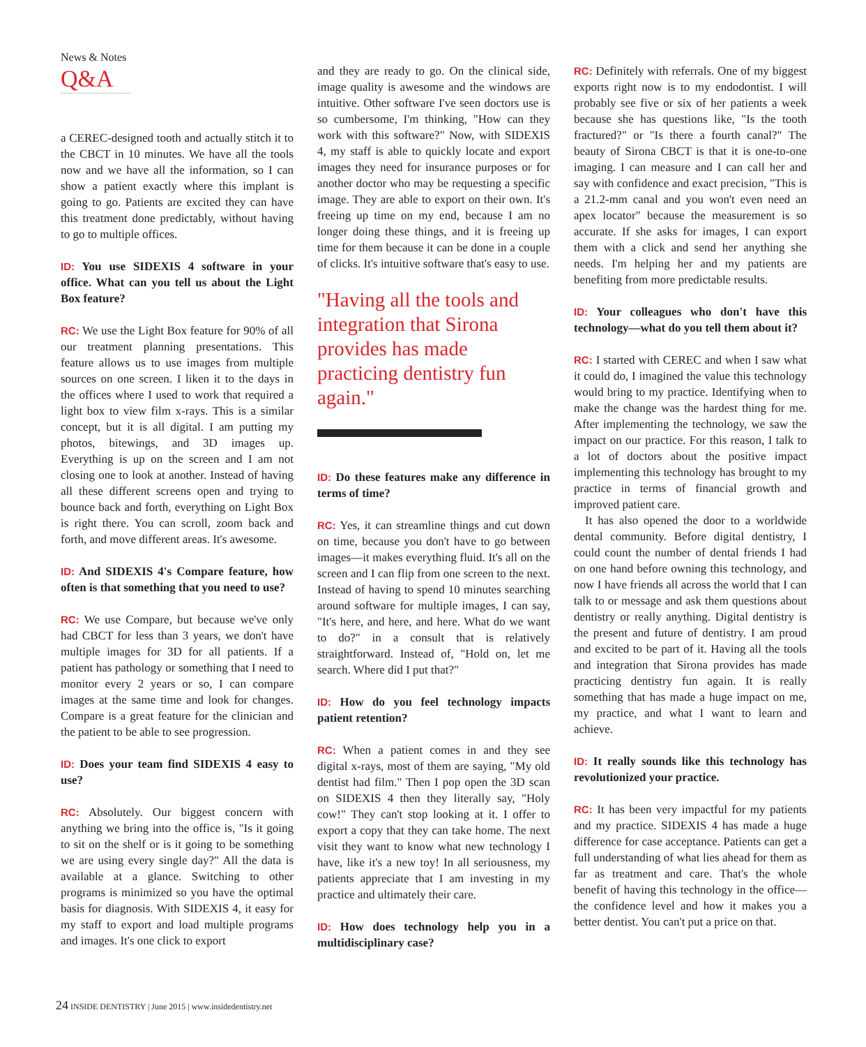News & Notes
Q&A
a CEREC-designed tooth and actually stitch it to the CBCT in 10 minutes. We have all the tools now and we have all the information, so I can show a patient exactly where this implant is going to go. Patients are excited they can have this treatment done predictably, without having to go to multiple offices.
ID: You use SIDEXIS 4 software in your office. What can you tell us about the Light Box feature?
RC: We use the Light Box feature for 90% of all our treatment planning presentations. This feature allows us to use images from multiple sources on one screen. I liken it to the days in the offices where I used to work that required a light box to view film x-rays. This is a similar concept, but it is all digital. I am putting my photos, bitewings, and 3D images up. Everything is up on the screen and I am not closing one to look at another. Instead of having all these different screens open and trying to bounce back and forth, everything on Light Box is right there. You can scroll, zoom back and forth, and move different areas. It's awesome.
ID: And SIDEXIS 4's Compare feature, how often is that something that you need to use?
RC: We use Compare, but because we've only had CBCT for less than 3 years, we don't have multiple images for 3D for all patients. If a patient has pathology or something that I need to monitor every 2 years or so, I can compare images at the same time and look for changes. Compare is a great feature for the clinician and the patient to be able to see progression.
ID: Does your team find SIDEXIS 4 easy to use?
RC: Absolutely. Our biggest concern with anything we bring into the office is, "Is it going to sit on the shelf or is it going to be something we are using every single day?" All the data is available at a glance. Switching to other programs is minimized so you have the optimal basis for diagnosis. With SIDEXIS 4, it easy for my staff to export and load multiple programs and images. It's one click to export
and they are ready to go. On the clinical side, image quality is awesome and the windows are intuitive. Other software I've seen doctors use is so cumbersome, I'm thinking, "How can they work with this software?" Now, with SIDEXIS 4, my staff is able to quickly locate and export images they need for insurance purposes or for another doctor who may be requesting a specific image. They are able to export on their own. It's freeing up time on my end, because I am no longer doing these things, and it is freeing up time for them because it can be done in a couple of clicks. It's intuitive software that's easy to use.
"Having all the tools and integration that Sirona provides has made practicing dentistry fun again."
ID: Do these features make any difference in terms of time?
RC: Yes, it can streamline things and cut down on time, because you don't have to go between images—it makes everything fluid. It's all on the screen and I can flip from one screen to the next. Instead of having to spend 10 minutes searching around software for multiple images, I can say, "It's here, and here, and here. What do we want to do?" in a consult that is relatively straightforward. Instead of, "Hold on, let me search. Where did I put that?"
ID: How do you feel technology impacts patient retention?
RC: When a patient comes in and they see digital x-rays, most of them are saying, "My old dentist had film." Then I pop open the 3D scan on SIDEXIS 4 then they literally say, "Holy cow!" They can't stop looking at it. I offer to export a copy that they can take home. The next visit they want to know what new technology I have, like it's a new toy! In all seriousness, my patients appreciate that I am investing in my practice and ultimately their care.
ID: How does technology help you in a multidisciplinary case?
RC: Definitely with referrals. One of my biggest exports right now is to my endodontist. I will probably see five or six of her patients a week because she has questions like, "Is the tooth fractured?" or "Is there a fourth canal?" The beauty of Sirona CBCT is that it is one-to-one imaging. I can measure and I can call her and say with confidence and exact precision, "This is a 21.2-mm canal and you won't even need an apex locator" because the measurement is so accurate. If she asks for images, I can export them with a click and send her anything she needs. I'm helping her and my patients are benefiting from more predictable results.
ID: Your colleagues who don't have this technology—what do you tell them about it?
RC: I started with CEREC and when I saw what it could do, I imagined the value this technology would bring to my practice. Identifying when to make the change was the hardest thing for me. After implementing the technology, we saw the impact on our practice. For this reason, I talk to a lot of doctors about the positive impact implementing this technology has brought to my practice in terms of financial growth and improved patient care.
It has also opened the door to a worldwide dental community. Before digital dentistry, I could count the number of dental friends I had on one hand before owning this technology, and now I have friends all across the world that I can talk to or message and ask them questions about dentistry or really anything. Digital dentistry is the present and future of dentistry. I am proud and excited to be part of it. Having all the tools and integration that Sirona provides has made practicing dentistry fun again. It is really something that has made a huge impact on me, my practice, and what I want to learn and achieve.
ID: It really sounds like this technology has revolutionized your practice.
RC: It has been very impactful for my patients and my practice. SIDEXIS 4 has made a huge difference for case acceptance. Patients can get a full understanding of what lies ahead for them as far as treatment and care. That's the whole benefit of having this technology in the office—the confidence level and how it makes you a better dentist. You can't put a price on that.
24 INSIDE DENTISTRY | June 2015 | www.insidedentistry.net